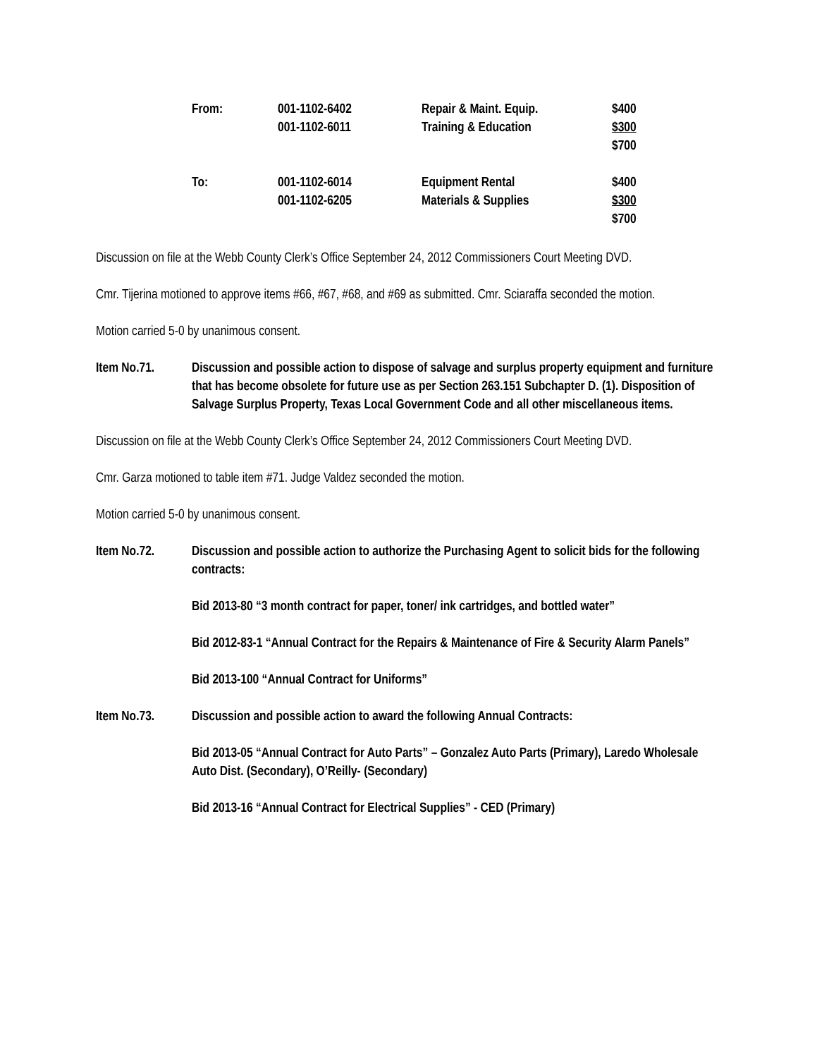| From: | 001-1102-6402 | Repair & Maint. Equip. | $400 |
| | 001-1102-6011 | Training & Education | $300 |
| | | | $700 |
| To: | 001-1102-6014 | Equipment Rental | $400 |
| | 001-1102-6205 | Materials & Supplies | $300 |
| | | | $700 |
Discussion on file at the Webb County Clerk’s Office September 24, 2012 Commissioners Court Meeting DVD.
Cmr. Tijerina motioned to approve items #66, #67, #68, and #69 as submitted. Cmr. Sciaraffa seconded the motion.
Motion carried 5-0 by unanimous consent.
Item No.71. Discussion and possible action to dispose of salvage and surplus property equipment and furniture that has become obsolete for future use as per Section 263.151 Subchapter D. (1). Disposition of Salvage Surplus Property, Texas Local Government Code and all other miscellaneous items.
Discussion on file at the Webb County Clerk’s Office September 24, 2012 Commissioners Court Meeting DVD.
Cmr. Garza motioned to table item #71. Judge Valdez seconded the motion.
Motion carried 5-0 by unanimous consent.
Item No.72. Discussion and possible action to authorize the Purchasing Agent to solicit bids for the following contracts:
Bid 2013-80 “3 month contract for paper, toner/ ink cartridges, and bottled water”
Bid 2012-83-1 “Annual Contract for the Repairs & Maintenance of Fire & Security Alarm Panels”
Bid 2013-100 “Annual Contract for Uniforms”
Item No.73. Discussion and possible action to award the following Annual Contracts:
Bid 2013-05 “Annual Contract for Auto Parts” – Gonzalez Auto Parts (Primary), Laredo Wholesale Auto Dist. (Secondary), O’Reilly- (Secondary)
Bid 2013-16 “Annual Contract for Electrical Supplies” - CED (Primary)